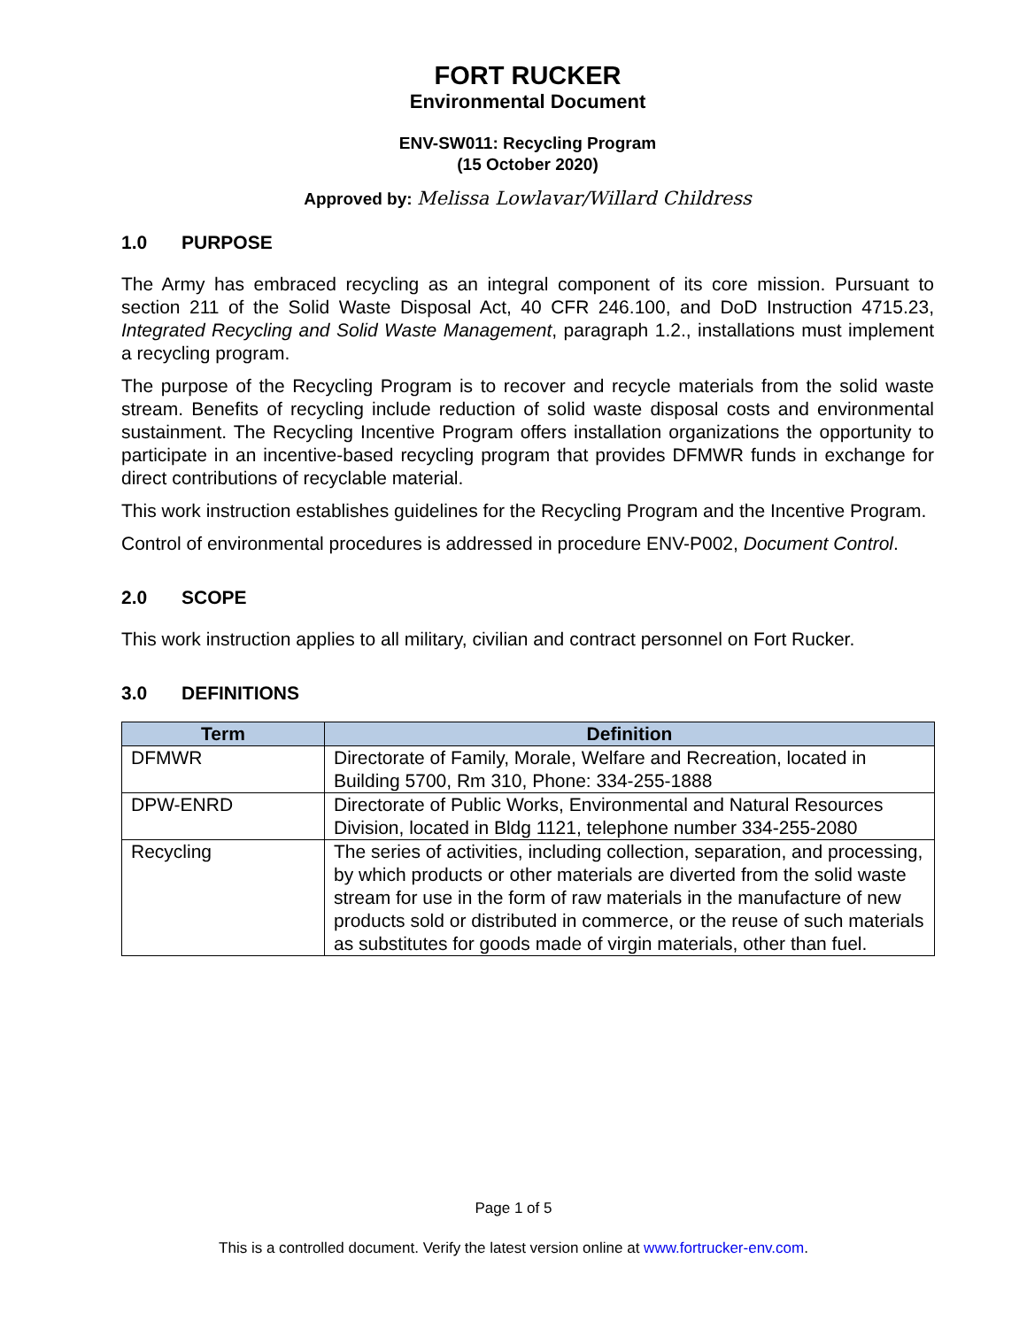FORT RUCKER
Environmental Document
ENV-SW011: Recycling Program
(15 October 2020)
Approved by: Melissa Lowlavar/Willard Childress
1.0 PURPOSE
The Army has embraced recycling as an integral component of its core mission. Pursuant to section 211 of the Solid Waste Disposal Act, 40 CFR 246.100, and DoD Instruction 4715.23, Integrated Recycling and Solid Waste Management, paragraph 1.2., installations must implement a recycling program.
The purpose of the Recycling Program is to recover and recycle materials from the solid waste stream. Benefits of recycling include reduction of solid waste disposal costs and environmental sustainment. The Recycling Incentive Program offers installation organizations the opportunity to participate in an incentive-based recycling program that provides DFMWR funds in exchange for direct contributions of recyclable material.
This work instruction establishes guidelines for the Recycling Program and the Incentive Program.
Control of environmental procedures is addressed in procedure ENV-P002, Document Control.
2.0 SCOPE
This work instruction applies to all military, civilian and contract personnel on Fort Rucker.
3.0 DEFINITIONS
| Term | Definition |
| --- | --- |
| DFMWR | Directorate of Family, Morale, Welfare and Recreation, located in Building 5700, Rm 310, Phone: 334-255-1888 |
| DPW-ENRD | Directorate of Public Works, Environmental and Natural Resources Division, located in Bldg 1121, telephone number 334-255-2080 |
| Recycling | The series of activities, including collection, separation, and processing, by which products or other materials are diverted from the solid waste stream for use in the form of raw materials in the manufacture of new products sold or distributed in commerce, or the reuse of such materials as substitutes for goods made of virgin materials, other than fuel. |
Page 1 of 5
This is a controlled document. Verify the latest version online at www.fortrucker-env.com.